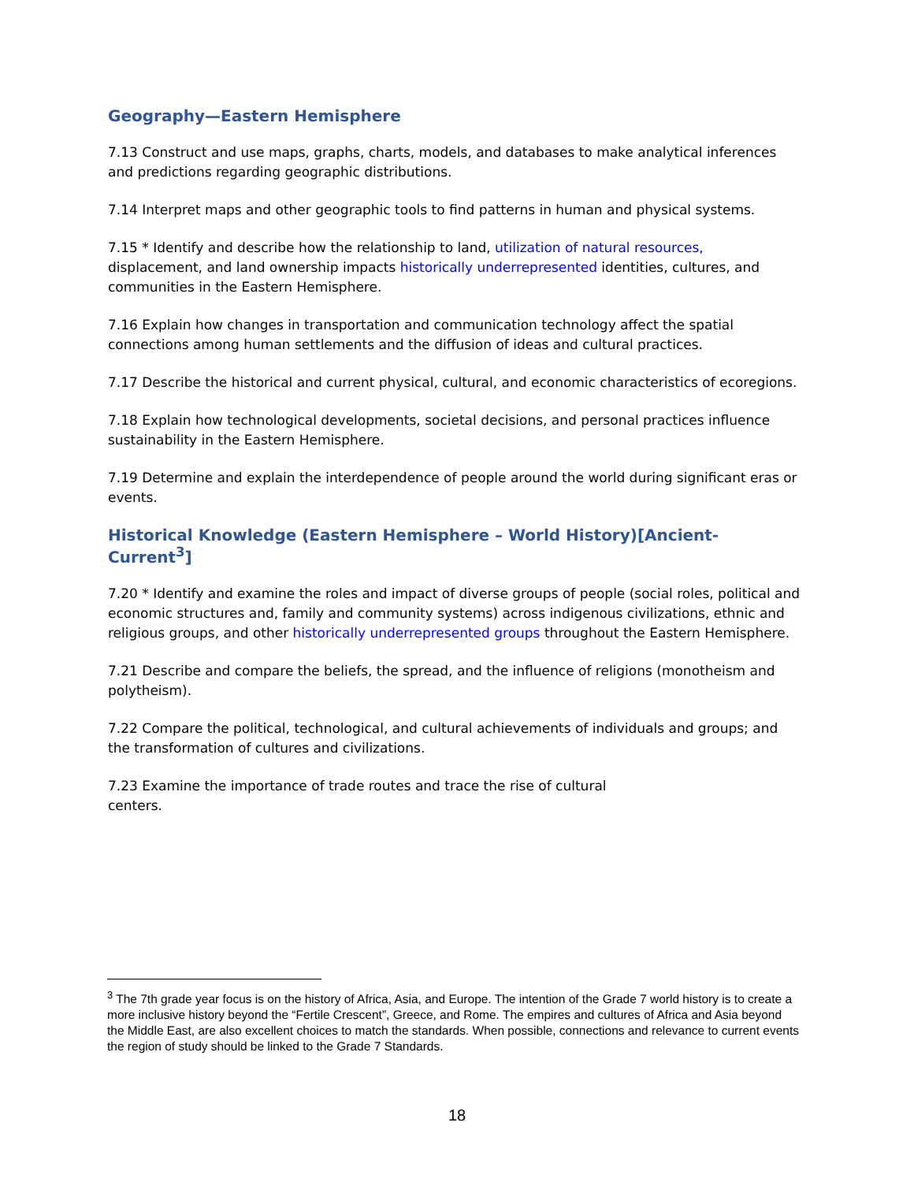Geography—Eastern Hemisphere
7.13 Construct and use maps, graphs, charts, models, and databases to make analytical inferences and predictions regarding geographic distributions.
7.14 Interpret maps and other geographic tools to find patterns in human and physical systems.
7.15 * Identify and describe how the relationship to land, utilization of natural resources, displacement, and land ownership impacts historically underrepresented identities, cultures, and communities in the Eastern Hemisphere.
7.16 Explain how changes in transportation and communication technology affect the spatial connections among human settlements and the diffusion of ideas and cultural practices.
7.17 Describe the historical and current physical, cultural, and economic characteristics of ecoregions.
7.18 Explain how technological developments, societal decisions, and personal practices influence sustainability in the Eastern Hemisphere.
7.19 Determine and explain the interdependence of people around the world during significant eras or events.
Historical Knowledge (Eastern Hemisphere – World History)[Ancient-Current<sup>3</sup>]
7.20 * Identify and examine the roles and impact of diverse groups of people (social roles, political and economic structures and, family and community systems) across indigenous civilizations, ethnic and religious groups, and other historically underrepresented groups throughout the Eastern Hemisphere.
7.21 Describe and compare the beliefs, the spread, and the influence of religions (monotheism and polytheism).
7.22 Compare the political, technological, and cultural achievements of individuals and groups; and the transformation of cultures and civilizations.
7.23 Examine the importance of trade routes and trace the rise of cultural
centers.
<sup>3</sup> The 7th grade year focus is on the history of Africa, Asia, and Europe. The intention of the Grade 7 world history is to create a more inclusive history beyond the “Fertile Crescent”, Greece, and Rome. The empires and cultures of Africa and Asia beyond the Middle East, are also excellent choices to match the standards. When possible, connections and relevance to current events the region of study should be linked to the Grade 7 Standards.
18